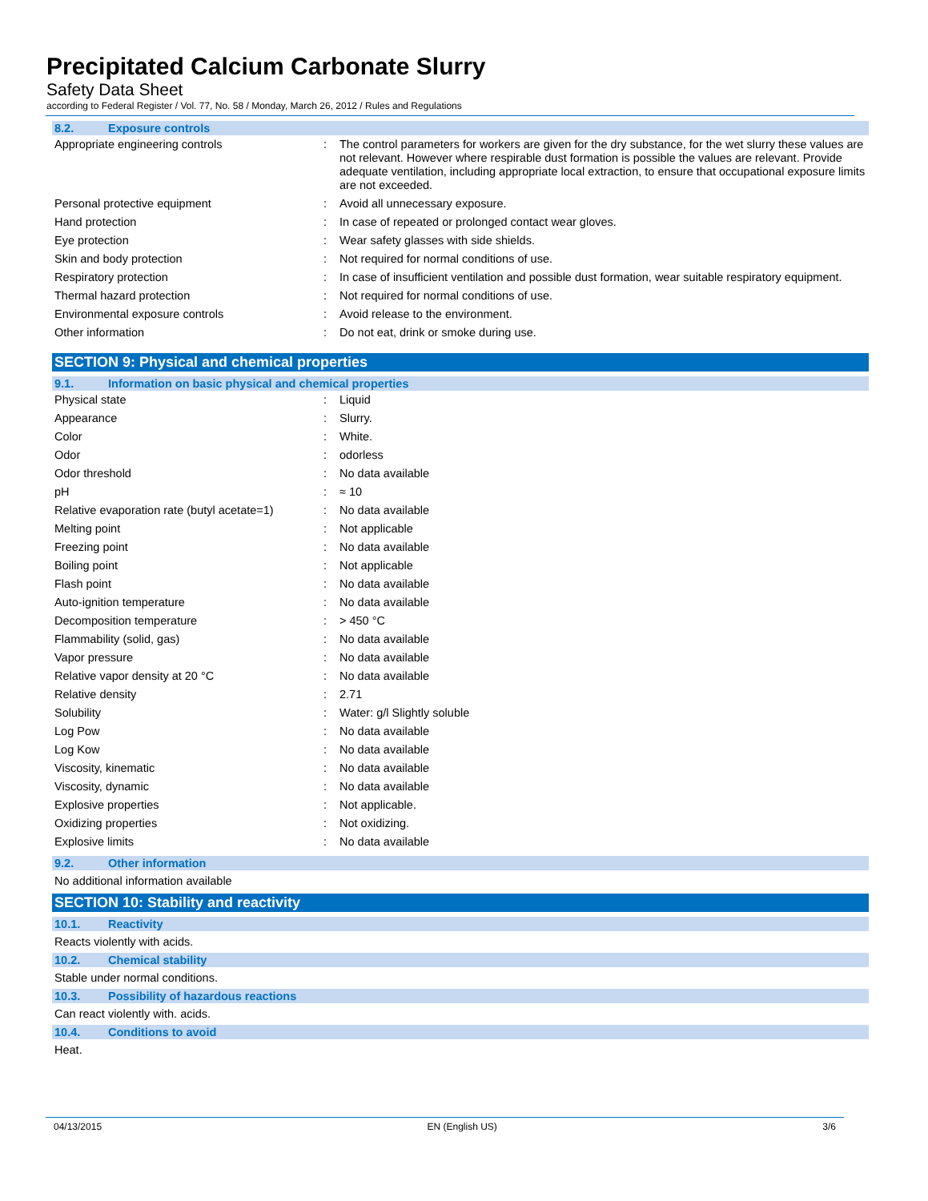Precipitated Calcium Carbonate Slurry
Safety Data Sheet
according to Federal Register / Vol. 77, No. 58 / Monday, March 26, 2012 / Rules and Regulations
8.2. Exposure controls
| Appropriate engineering controls | : | The control parameters for workers are given for the dry substance, for the wet slurry these values are not relevant. However where respirable dust formation is possible the values are relevant. Provide adequate ventilation, including appropriate local extraction, to ensure that occupational exposure limits are not exceeded. |
| Personal protective equipment | : | Avoid all unnecessary exposure. |
| Hand protection | : | In case of repeated or prolonged contact wear gloves. |
| Eye protection | : | Wear safety glasses with side shields. |
| Skin and body protection | : | Not required for normal conditions of use. |
| Respiratory protection | : | In case of insufficient ventilation and possible dust formation, wear suitable respiratory equipment. |
| Thermal hazard protection | : | Not required for normal conditions of use. |
| Environmental exposure controls | : | Avoid release to the environment. |
| Other information | : | Do not eat, drink or smoke during use. |
SECTION 9: Physical and chemical properties
9.1. Information on basic physical and chemical properties
| Physical state | : | Liquid |
| Appearance | : | Slurry. |
| Color | : | White. |
| Odor | : | odorless |
| Odor threshold | : | No data available |
| pH | : | ≈ 10 |
| Relative evaporation rate (butyl acetate=1) | : | No data available |
| Melting point | : | Not applicable |
| Freezing point | : | No data available |
| Boiling point | : | Not applicable |
| Flash point | : | No data available |
| Auto-ignition temperature | : | No data available |
| Decomposition temperature | : | > 450 °C |
| Flammability (solid, gas) | : | No data available |
| Vapor pressure | : | No data available |
| Relative vapor density at 20 °C | : | No data available |
| Relative density | : | 2.71 |
| Solubility | : | Water: g/l Slightly soluble |
| Log Pow | : | No data available |
| Log Kow | : | No data available |
| Viscosity, kinematic | : | No data available |
| Viscosity, dynamic | : | No data available |
| Explosive properties | : | Not applicable. |
| Oxidizing properties | : | Not oxidizing. |
| Explosive limits | : | No data available |
9.2. Other information
No additional information available
SECTION 10: Stability and reactivity
10.1. Reactivity
Reacts violently with acids.
10.2. Chemical stability
Stable under normal conditions.
10.3. Possibility of hazardous reactions
Can react violently with. acids.
10.4. Conditions to avoid
Heat.
04/13/2015 EN (English US) 3/6